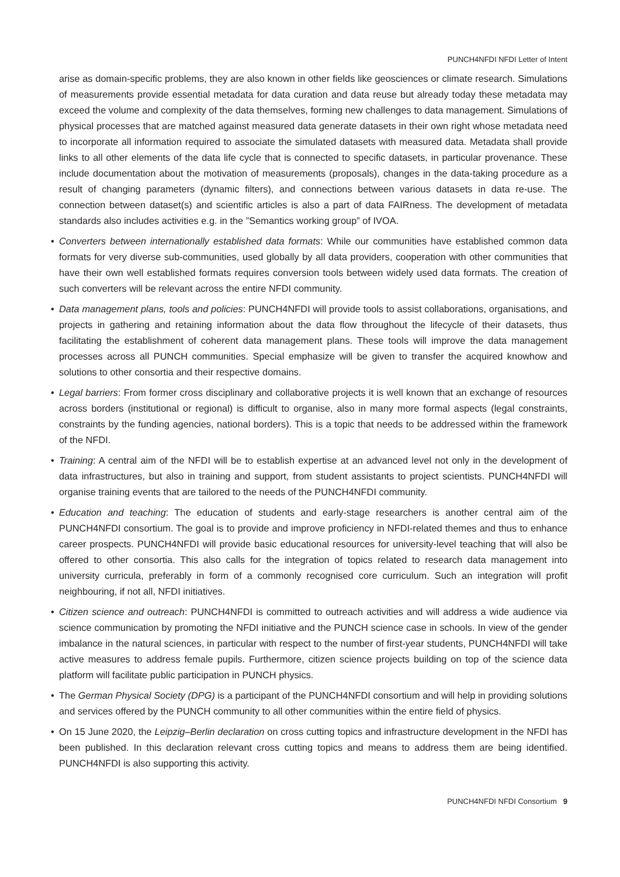PUNCH4NFDI NFDI Letter of Intent
arise as domain-specific problems, they are also known in other fields like geosciences or climate research. Simulations of measurements provide essential metadata for data curation and data reuse but already today these metadata may exceed the volume and complexity of the data themselves, forming new challenges to data management. Simulations of physical processes that are matched against measured data generate datasets in their own right whose metadata need to incorporate all information required to associate the simulated datasets with measured data. Metadata shall provide links to all other elements of the data life cycle that is connected to specific datasets, in particular provenance. These include documentation about the motivation of measurements (proposals), changes in the data-taking procedure as a result of changing parameters (dynamic filters), and connections between various datasets in data re-use. The connection between dataset(s) and scientific articles is also a part of data FAIRness. The development of metadata standards also includes activities e.g. in the ”Semantics working group” of IVOA.
• Converters between internationally established data formats: While our communities have established common data formats for very diverse sub-communities, used globally by all data providers, cooperation with other communities that have their own well established formats requires conversion tools between widely used data formats. The creation of such converters will be relevant across the entire NFDI community.
• Data management plans, tools and policies: PUNCH4NFDI will provide tools to assist collaborations, organisations, and projects in gathering and retaining information about the data flow throughout the lifecycle of their datasets, thus facilitating the establishment of coherent data management plans. These tools will improve the data management processes across all PUNCH communities. Special emphasize will be given to transfer the acquired knowhow and solutions to other consortia and their respective domains.
• Legal barriers: From former cross disciplinary and collaborative projects it is well known that an exchange of resources across borders (institutional or regional) is difficult to organise, also in many more formal aspects (legal constraints, constraints by the funding agencies, national borders). This is a topic that needs to be addressed within the framework of the NFDI.
• Training: A central aim of the NFDI will be to establish expertise at an advanced level not only in the development of data infrastructures, but also in training and support, from student assistants to project scientists. PUNCH4NFDI will organise training events that are tailored to the needs of the PUNCH4NFDI community.
• Education and teaching: The education of students and early-stage researchers is another central aim of the PUNCH4NFDI consortium. The goal is to provide and improve proficiency in NFDI-related themes and thus to enhance career prospects. PUNCH4NFDI will provide basic educational resources for university-level teaching that will also be offered to other consortia. This also calls for the integration of topics related to research data management into university curricula, preferably in form of a commonly recognised core curriculum. Such an integration will profit neighbouring, if not all, NFDI initiatives.
• Citizen science and outreach: PUNCH4NFDI is committed to outreach activities and will address a wide audience via science communication by promoting the NFDI initiative and the PUNCH science case in schools. In view of the gender imbalance in the natural sciences, in particular with respect to the number of first-year students, PUNCH4NFDI will take active measures to address female pupils. Furthermore, citizen science projects building on top of the science data platform will facilitate public participation in PUNCH physics.
• The German Physical Society (DPG) is a participant of the PUNCH4NFDI consortium and will help in providing solutions and services offered by the PUNCH community to all other communities within the entire field of physics.
• On 15 June 2020, the Leipzig–Berlin declaration on cross cutting topics and infrastructure development in the NFDI has been published. In this declaration relevant cross cutting topics and means to address them are being identified. PUNCH4NFDI is also supporting this activity.
PUNCH4NFDI NFDI Consortium 9